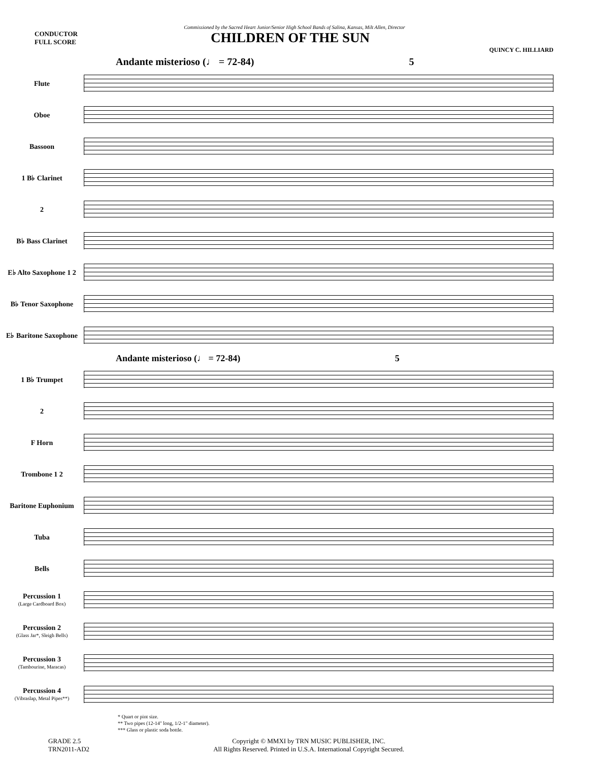Commissioned by the Sacred Heart Junior/Senior High School Bands of Salina, Kansas, Milt Allen, Director
CONDUCTOR
FULL SCORE
CHILDREN OF THE SUN
QUINCY C. HILLIARD
Andante misterioso (♩ = 72-84) 5
Flute
Oboe
Bassoon
1 B♭ Clarinet
2
B♭ Bass Clarinet
E♭ Alto Saxophone 1 2
B♭ Tenor Saxophone
E♭ Baritone Saxophone
Andante misterioso (♩ = 72-84) 5
1 B♭ Trumpet
2
F Horn
Trombone 1 2
Baritone Euphonium
Tuba
Bells
Percussion 1
(Large Cardboard Box)
Percussion 2
(Glass Jar*, Sleigh Bells)
Percussion 3
(Tambourine, Maracas)
Percussion 4
(Vibraslap, Metal Pipes**)
* Quart or pint size.
** Two pipes (12-14" long, 1/2-1" diameter).
*** Glass or plastic soda bottle.
GRADE 2.5
TRN2011-AD2
Copyright © MMXI by TRN MUSIC PUBLISHER, INC.
All Rights Reserved. Printed in U.S.A. International Copyright Secured.